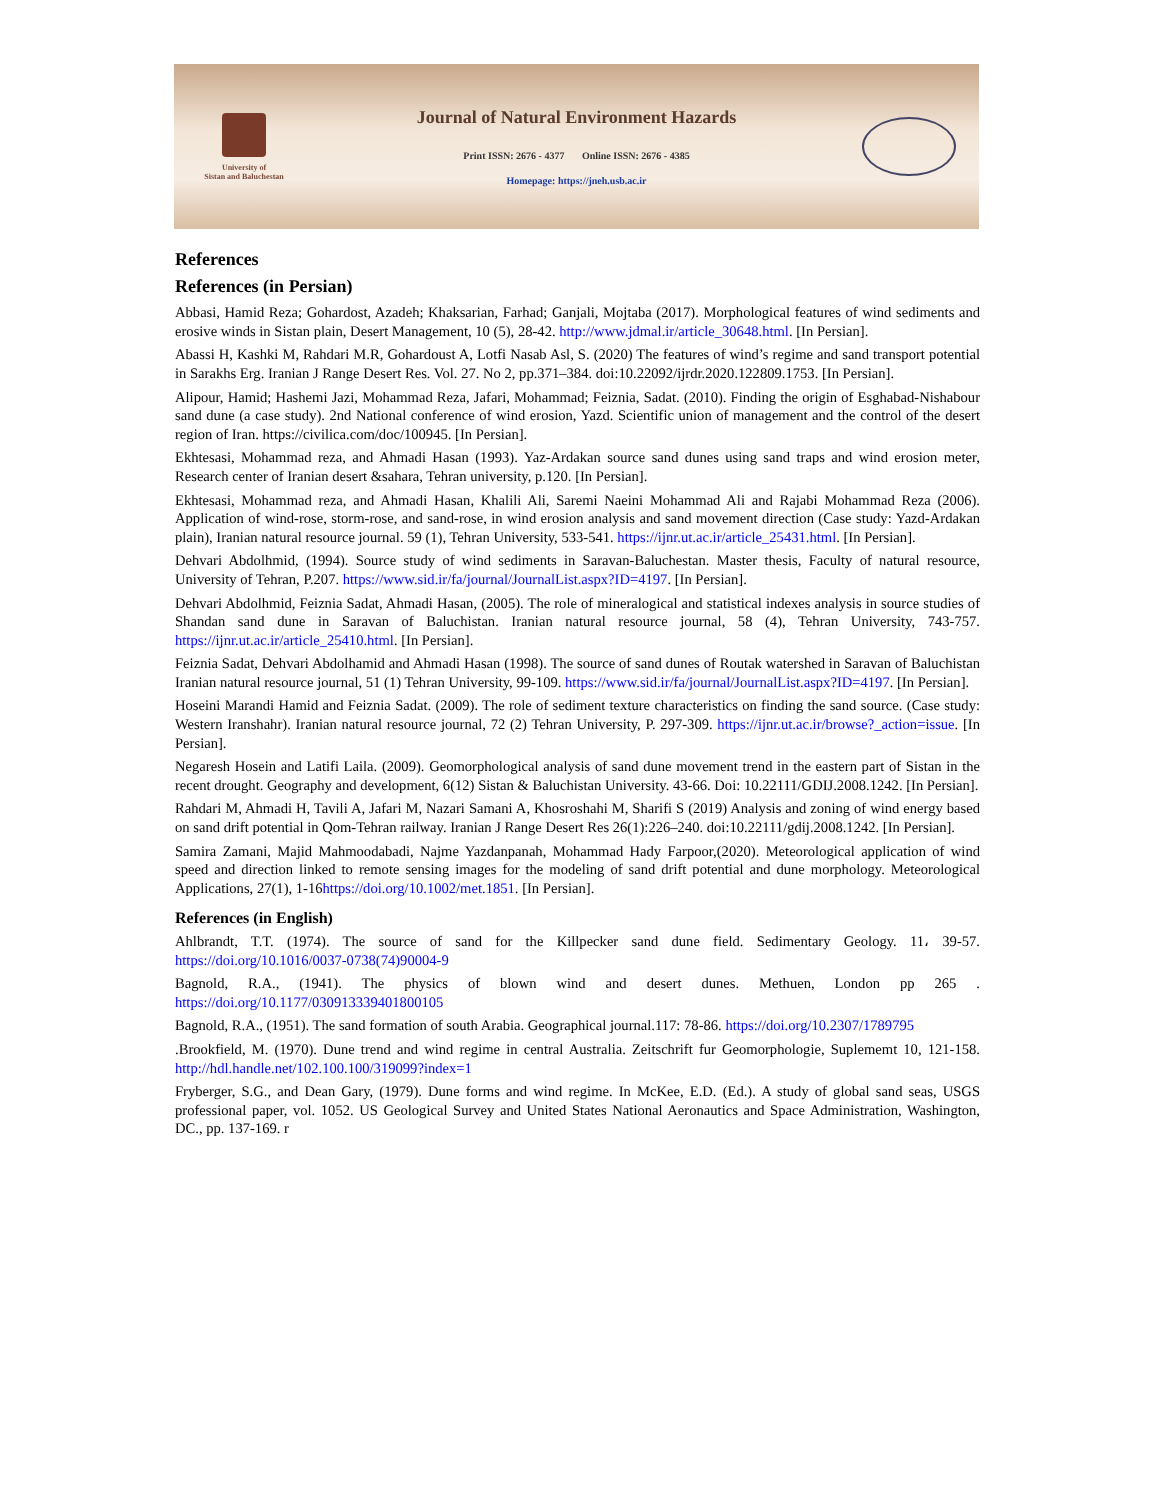University of
Sistan and Baluchestan
Journal of Natural Environment Hazards
Print ISSN: 2676 - 4377 Online ISSN: 2676 - 4385
Homepage: https://jneh.usb.ac.ir
References
References (in Persian)
Abbasi, Hamid Reza; Gohardost, Azadeh; Khaksarian, Farhad; Ganjali, Mojtaba (2017). Morphological features of wind sediments and erosive winds in Sistan plain, Desert Management, 10 (5), 28-42. http://www.jdmal.ir/article_30648.html. [In Persian].
Abassi H, Kashki M, Rahdari M.R, Gohardoust A, Lotfi Nasab Asl, S. (2020) The features of wind’s regime and sand transport potential in Sarakhs Erg. Iranian J Range Desert Res. Vol. 27. No 2, pp.371–384. doi:10.22092/ijrdr.2020.122809.1753. [In Persian].
Alipour, Hamid; Hashemi Jazi, Mohammad Reza, Jafari, Mohammad; Feiznia, Sadat. (2010). Finding the origin of Esghabad-Nishabour sand dune (a case study). 2nd National conference of wind erosion, Yazd. Scientific union of management and the control of the desert region of Iran. https://civilica.com/doc/100945. [In Persian].
Ekhtesasi, Mohammad reza, and Ahmadi Hasan (1993). Yaz-Ardakan source sand dunes using sand traps and wind erosion meter, Research center of Iranian desert &sahara, Tehran university, p.120. [In Persian].
Ekhtesasi, Mohammad reza, and Ahmadi Hasan, Khalili Ali, Saremi Naeini Mohammad Ali and Rajabi Mohammad Reza (2006). Application of wind-rose, storm-rose, and sand-rose, in wind erosion analysis and sand movement direction (Case study: Yazd-Ardakan plain), Iranian natural resource journal. 59 (1), Tehran University, 533-541. https://ijnr.ut.ac.ir/article_25431.html. [In Persian].
Dehvari Abdolhmid, (1994). Source study of wind sediments in Saravan-Baluchestan. Master thesis, Faculty of natural resource, University of Tehran, P.207. https://www.sid.ir/fa/journal/JournalList.aspx?ID=4197. [In Persian].
Dehvari Abdolhmid, Feiznia Sadat, Ahmadi Hasan, (2005). The role of mineralogical and statistical indexes analysis in source studies of Shandan sand dune in Saravan of Baluchistan. Iranian natural resource journal, 58 (4), Tehran University, 743-757. https://ijnr.ut.ac.ir/article_25410.html. [In Persian].
Feiznia Sadat, Dehvari Abdolhamid and Ahmadi Hasan (1998). The source of sand dunes of Routak watershed in Saravan of Baluchistan Iranian natural resource journal, 51 (1) Tehran University, 99-109. https://www.sid.ir/fa/journal/JournalList.aspx?ID=4197. [In Persian].
Hoseini Marandi Hamid and Feiznia Sadat. (2009). The role of sediment texture characteristics on finding the sand source. (Case study: Western Iranshahr). Iranian natural resource journal, 72 (2) Tehran University, P. 297-309. https://ijnr.ut.ac.ir/browse?_action=issue. [In Persian].
Negaresh Hosein and Latifi Laila. (2009). Geomorphological analysis of sand dune movement trend in the eastern part of Sistan in the recent drought. Geography and development, 6(12) Sistan & Baluchistan University. 43-66. Doi: 10.22111/GDIJ.2008.1242. [In Persian].
Rahdari M, Ahmadi H, Tavili A, Jafari M, Nazari Samani A, Khosroshahi M, Sharifi S (2019) Analysis and zoning of wind energy based on sand drift potential in Qom-Tehran railway. Iranian J Range Desert Res 26(1):226–240. doi:10.22111/gdij.2008.1242. [In Persian].
Samira Zamani, Majid Mahmoodabadi, Najme Yazdanpanah, Mohammad Hady Farpoor,(2020). Meteorological application of wind speed and direction linked to remote sensing images for the modeling of sand drift potential and dune morphology. Meteorological Applications, 27(1), 1-16https://doi.org/10.1002/met.1851. [In Persian].
References (in English)
Ahlbrandt, T.T. (1974). The source of sand for the Killpecker sand dune field. Sedimentary Geology. 11، 39-57. https://doi.org/10.1016/0037-0738(74)90004-9
Bagnold, R.A., (1941). The physics of blown wind and desert dunes. Methuen, London pp 265 . https://doi.org/10.1177/030913339401800105
Bagnold, R.A., (1951). The sand formation of south Arabia. Geographical journal.117: 78-86. https://doi.org/10.2307/1789795
.Brookfield, M. (1970). Dune trend and wind regime in central Australia. Zeitschrift fur Geomorphologie, Suplememt 10, 121-158. http://hdl.handle.net/102.100.100/319099?index=1
Fryberger, S.G., and Dean Gary, (1979). Dune forms and wind regime. In McKee, E.D. (Ed.). A study of global sand seas, USGS professional paper, vol. 1052. US Geological Survey and United States National Aeronautics and Space Administration, Washington, DC., pp. 137-169. r